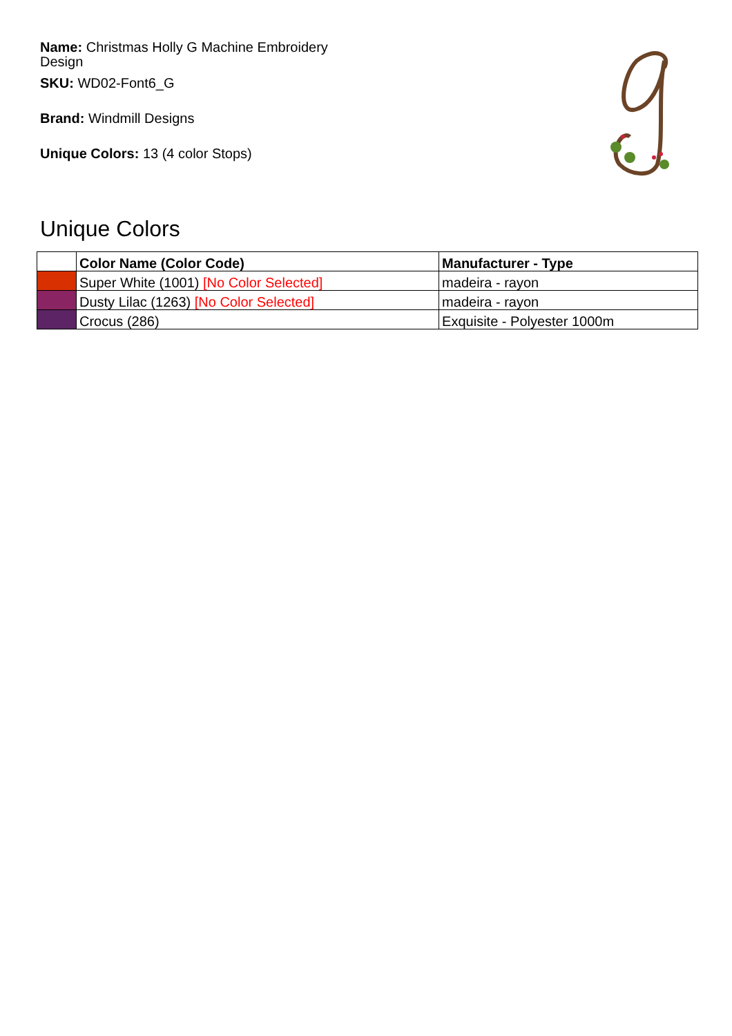Name: Christmas Holly G Machine Embroidery Design
SKU: WD02-Font6_G
Brand: Windmill Designs
Unique Colors: 13 (4 color Stops)
Unique Colors
| | Color Name (Color Code) | Manufacturer - Type |
| --- | --- | --- |
| | Super White (1001) [No Color Selected] | madeira - rayon |
| | Dusty Lilac (1263) [No Color Selected] | madeira - rayon |
| | Crocus (286) | Exquisite - Polyester 1000m |